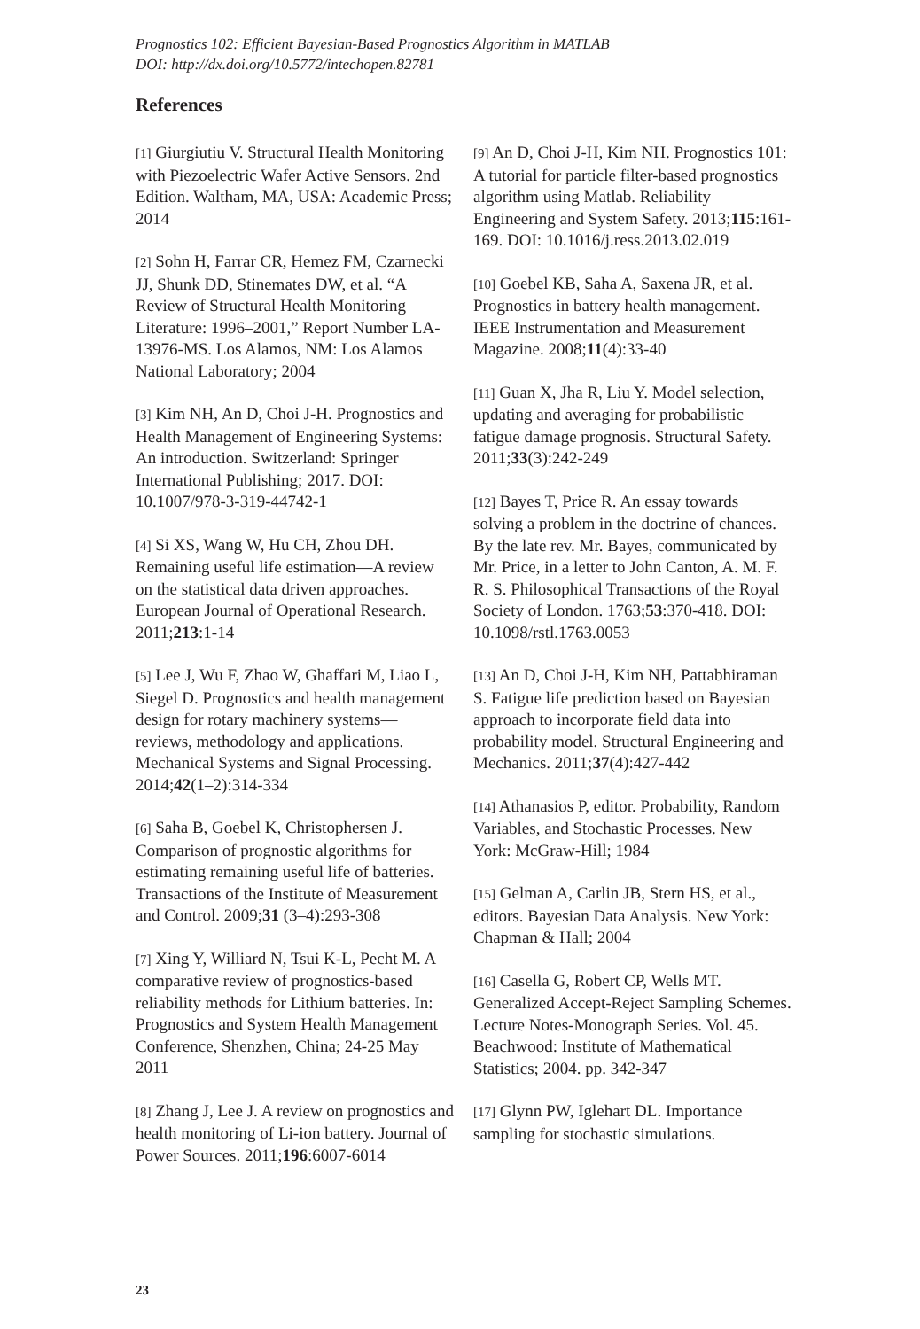Prognostics 102: Efficient Bayesian-Based Prognostics Algorithm in MATLAB
DOI: http://dx.doi.org/10.5772/intechopen.82781
References
[1] Giurgiutiu V. Structural Health Monitoring with Piezoelectric Wafer Active Sensors. 2nd Edition. Waltham, MA, USA: Academic Press; 2014
[2] Sohn H, Farrar CR, Hemez FM, Czarnecki JJ, Shunk DD, Stinemates DW, et al. “A Review of Structural Health Monitoring Literature: 1996–2001,” Report Number LA-13976-MS. Los Alamos, NM: Los Alamos National Laboratory; 2004
[3] Kim NH, An D, Choi J-H. Prognostics and Health Management of Engineering Systems: An introduction. Switzerland: Springer International Publishing; 2017. DOI: 10.1007/978-3-319-44742-1
[4] Si XS, Wang W, Hu CH, Zhou DH. Remaining useful life estimation—A review on the statistical data driven approaches. European Journal of Operational Research. 2011;213:1-14
[5] Lee J, Wu F, Zhao W, Ghaffari M, Liao L, Siegel D. Prognostics and health management design for rotary machinery systems—reviews, methodology and applications. Mechanical Systems and Signal Processing. 2014;42(1–2):314-334
[6] Saha B, Goebel K, Christophersen J. Comparison of prognostic algorithms for estimating remaining useful life of batteries. Transactions of the Institute of Measurement and Control. 2009;31 (3–4):293-308
[7] Xing Y, Williard N, Tsui K-L, Pecht M. A comparative review of prognostics-based reliability methods for Lithium batteries. In: Prognostics and System Health Management Conference, Shenzhen, China; 24-25 May 2011
[8] Zhang J, Lee J. A review on prognostics and health monitoring of Li-ion battery. Journal of Power Sources. 2011;196:6007-6014
[9] An D, Choi J-H, Kim NH. Prognostics 101: A tutorial for particle filter-based prognostics algorithm using Matlab. Reliability Engineering and System Safety. 2013;115:161-169. DOI: 10.1016/j.ress.2013.02.019
[10] Goebel KB, Saha A, Saxena JR, et al. Prognostics in battery health management. IEEE Instrumentation and Measurement Magazine. 2008;11(4):33-40
[11] Guan X, Jha R, Liu Y. Model selection, updating and averaging for probabilistic fatigue damage prognosis. Structural Safety. 2011;33(3):242-249
[12] Bayes T, Price R. An essay towards solving a problem in the doctrine of chances. By the late rev. Mr. Bayes, communicated by Mr. Price, in a letter to John Canton, A. M. F. R. S. Philosophical Transactions of the Royal Society of London. 1763;53:370-418. DOI: 10.1098/rstl.1763.0053
[13] An D, Choi J-H, Kim NH, Pattabhiraman S. Fatigue life prediction based on Bayesian approach to incorporate field data into probability model. Structural Engineering and Mechanics. 2011;37(4):427-442
[14] Athanasios P, editor. Probability, Random Variables, and Stochastic Processes. New York: McGraw-Hill; 1984
[15] Gelman A, Carlin JB, Stern HS, et al., editors. Bayesian Data Analysis. New York: Chapman & Hall; 2004
[16] Casella G, Robert CP, Wells MT. Generalized Accept-Reject Sampling Schemes. Lecture Notes-Monograph Series. Vol. 45. Beachwood: Institute of Mathematical Statistics; 2004. pp. 342-347
[17] Glynn PW, Iglehart DL. Importance sampling for stochastic simulations.
23